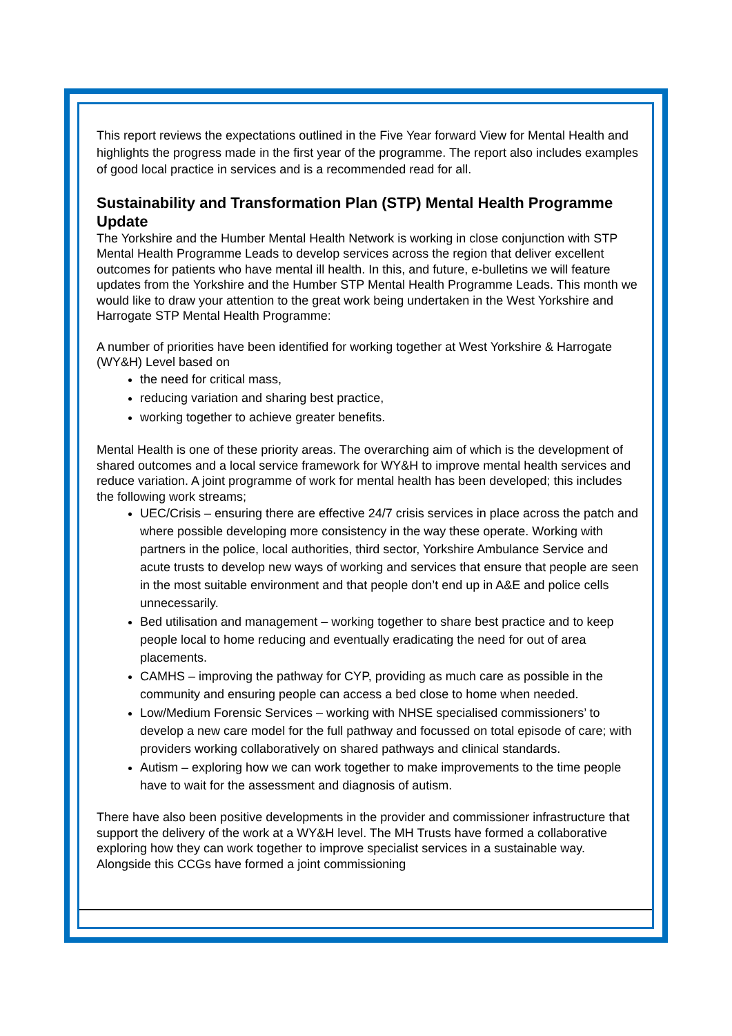This report reviews the expectations outlined in the Five Year forward View for Mental Health and highlights the progress made in the first year of the programme. The report also includes examples of good local practice in services and is a recommended read for all.
Sustainability and Transformation Plan (STP) Mental Health Programme Update
The Yorkshire and the Humber Mental Health Network is working in close conjunction with STP Mental Health Programme Leads to develop services across the region that deliver excellent outcomes for patients who have mental ill health. In this, and future, e-bulletins we will feature updates from the Yorkshire and the Humber STP Mental Health Programme Leads. This month we would like to draw your attention to the great work being undertaken in the West Yorkshire and Harrogate STP Mental Health Programme:
A number of priorities have been identified for working together at West Yorkshire & Harrogate (WY&H) Level based on
the need for critical mass,
reducing variation and sharing best practice,
working together to achieve greater benefits.
Mental Health is one of these priority areas. The overarching aim of which is the development of shared outcomes and a local service framework for WY&H to improve mental health services and reduce variation. A joint programme of work for mental health has been developed; this includes the following work streams;
UEC/Crisis – ensuring there are effective 24/7 crisis services in place across the patch and where possible developing more consistency in the way these operate. Working with partners in the police, local authorities, third sector, Yorkshire Ambulance Service and acute trusts to develop new ways of working and services that ensure that people are seen in the most suitable environment and that people don’t end up in A&E and police cells unnecessarily.
Bed utilisation and management – working together to share best practice and to keep people local to home reducing and eventually eradicating the need for out of area placements.
CAMHS – improving the pathway for CYP, providing as much care as possible in the community and ensuring people can access a bed close to home when needed.
Low/Medium Forensic Services – working with NHSE specialised commissioners’ to develop a new care model for the full pathway and focussed on total episode of care; with providers working collaboratively on shared pathways and clinical standards.
Autism – exploring how we can work together to make improvements to the time people have to wait for the assessment and diagnosis of autism.
There have also been positive developments in the provider and commissioner infrastructure that support the delivery of the work at a WY&H level. The MH Trusts have formed a collaborative exploring how they can work together to improve specialist services in a sustainable way. Alongside this CCGs have formed a joint commissioning